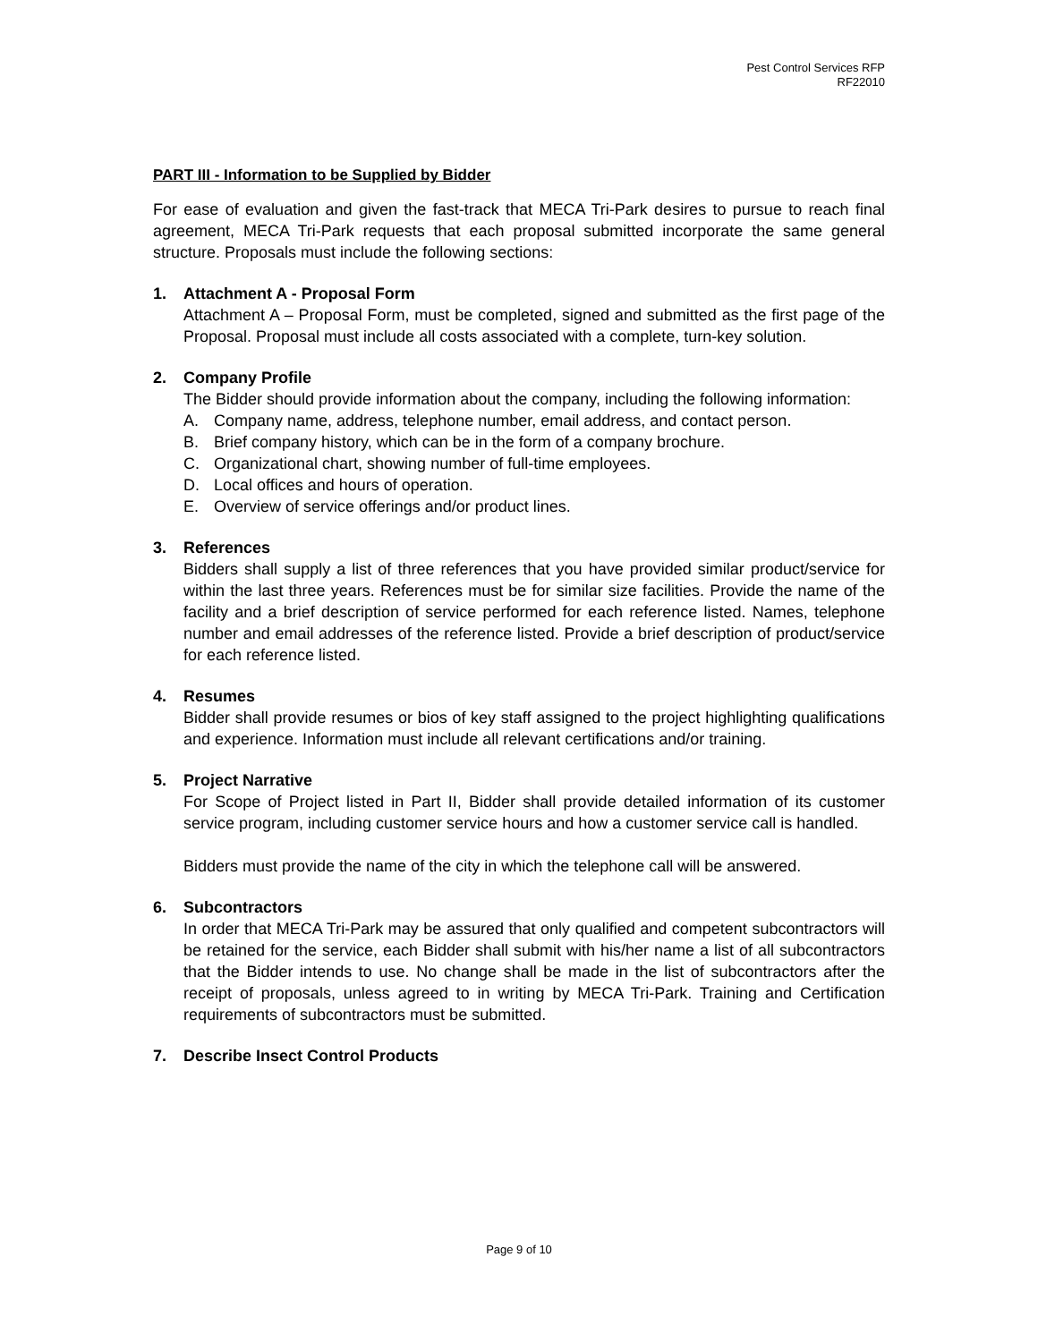Pest Control Services RFP
RF22010
PART III - Information to be Supplied by Bidder
For ease of evaluation and given the fast-track that MECA Tri-Park desires to pursue to reach final agreement, MECA Tri-Park requests that each proposal submitted incorporate the same general structure. Proposals must include the following sections:
1. Attachment A - Proposal Form
Attachment A – Proposal Form, must be completed, signed and submitted as the first page of the Proposal. Proposal must include all costs associated with a complete, turn-key solution.
2. Company Profile
The Bidder should provide information about the company, including the following information:
A. Company name, address, telephone number, email address, and contact person.
B. Brief company history, which can be in the form of a company brochure.
C. Organizational chart, showing number of full-time employees.
D. Local offices and hours of operation.
E. Overview of service offerings and/or product lines.
3. References
Bidders shall supply a list of three references that you have provided similar product/service for within the last three years. References must be for similar size facilities. Provide the name of the facility and a brief description of service performed for each reference listed. Names, telephone number and email addresses of the reference listed. Provide a brief description of product/service for each reference listed.
4. Resumes
Bidder shall provide resumes or bios of key staff assigned to the project highlighting qualifications and experience. Information must include all relevant certifications and/or training.
5. Project Narrative
For Scope of Project listed in Part II, Bidder shall provide detailed information of its customer service program, including customer service hours and how a customer service call is handled.
Bidders must provide the name of the city in which the telephone call will be answered.
6. Subcontractors
In order that MECA Tri-Park may be assured that only qualified and competent subcontractors will be retained for the service, each Bidder shall submit with his/her name a list of all subcontractors that the Bidder intends to use. No change shall be made in the list of subcontractors after the receipt of proposals, unless agreed to in writing by MECA Tri-Park. Training and Certification requirements of subcontractors must be submitted.
7. Describe Insect Control Products
Page 9 of 10